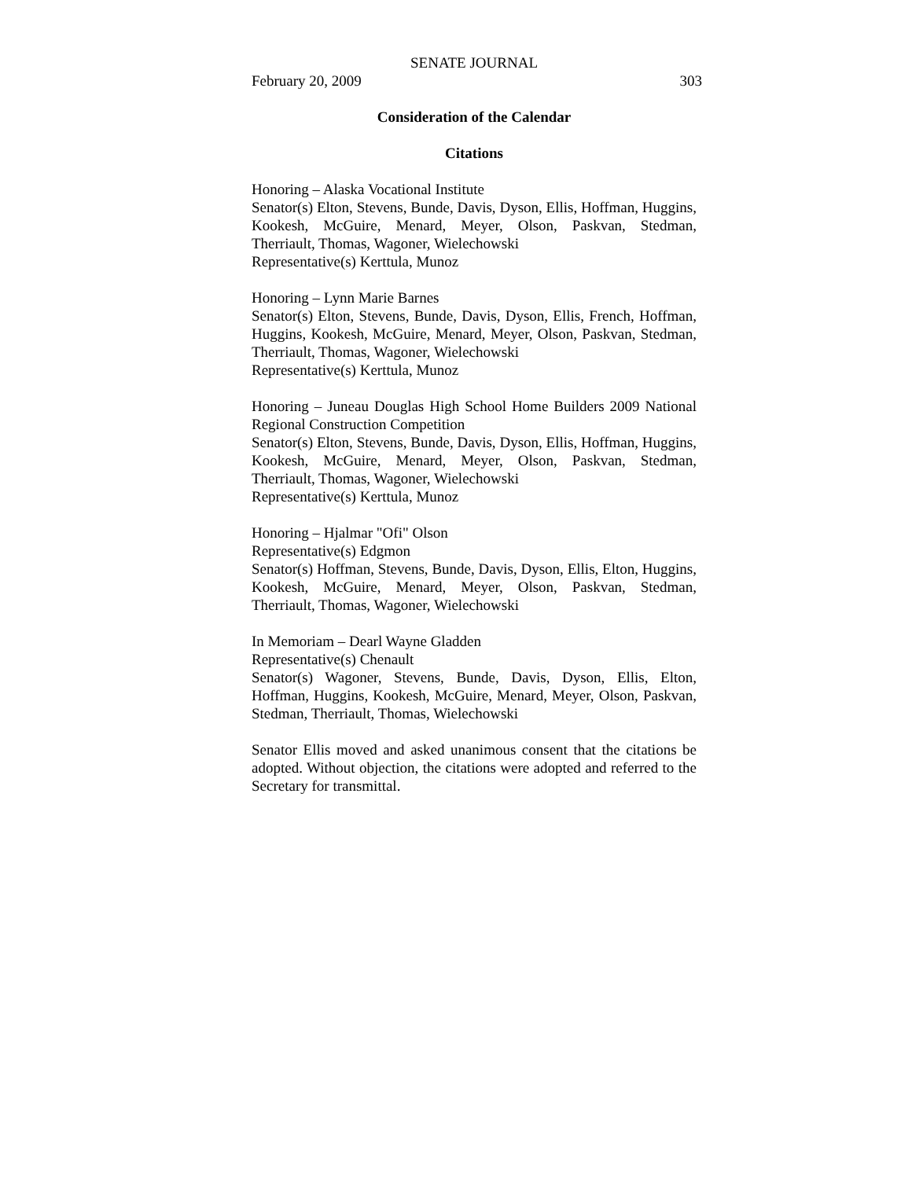SENATE JOURNAL
February 20, 2009 303
Consideration of the Calendar
Citations
Honoring – Alaska Vocational Institute
Senator(s) Elton, Stevens, Bunde, Davis, Dyson, Ellis, Hoffman, Huggins, Kookesh, McGuire, Menard, Meyer, Olson, Paskvan, Stedman, Therriault, Thomas, Wagoner, Wielechowski
Representative(s) Kerttula, Munoz
Honoring – Lynn Marie Barnes
Senator(s) Elton, Stevens, Bunde, Davis, Dyson, Ellis, French, Hoffman, Huggins, Kookesh, McGuire, Menard, Meyer, Olson, Paskvan, Stedman, Therriault, Thomas, Wagoner, Wielechowski
Representative(s) Kerttula, Munoz
Honoring – Juneau Douglas High School Home Builders 2009 National Regional Construction Competition
Senator(s) Elton, Stevens, Bunde, Davis, Dyson, Ellis, Hoffman, Huggins, Kookesh, McGuire, Menard, Meyer, Olson, Paskvan, Stedman, Therriault, Thomas, Wagoner, Wielechowski
Representative(s) Kerttula, Munoz
Honoring – Hjalmar "Ofi" Olson
Representative(s) Edgmon
Senator(s) Hoffman, Stevens, Bunde, Davis, Dyson, Ellis, Elton, Huggins, Kookesh, McGuire, Menard, Meyer, Olson, Paskvan, Stedman, Therriault, Thomas, Wagoner, Wielechowski
In Memoriam – Dearl Wayne Gladden
Representative(s) Chenault
Senator(s) Wagoner, Stevens, Bunde, Davis, Dyson, Ellis, Elton, Hoffman, Huggins, Kookesh, McGuire, Menard, Meyer, Olson, Paskvan, Stedman, Therriault, Thomas, Wielechowski
Senator Ellis moved and asked unanimous consent that the citations be adopted. Without objection, the citations were adopted and referred to the Secretary for transmittal.